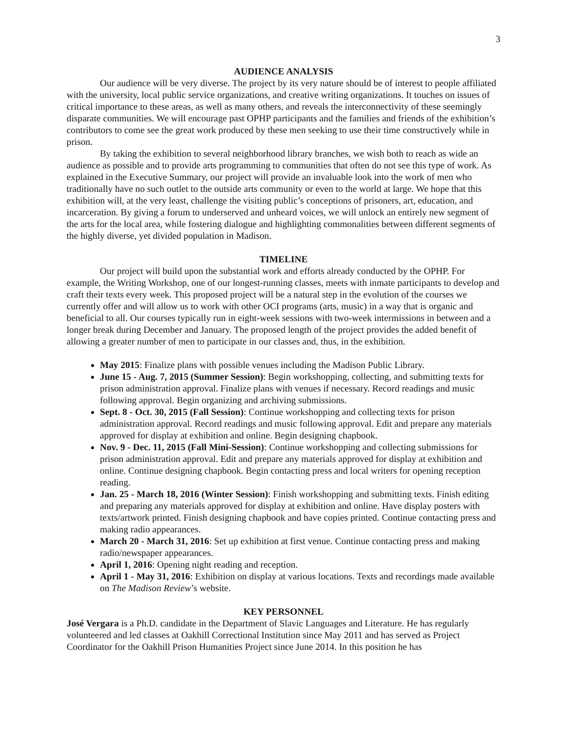3
AUDIENCE ANALYSIS
Our audience will be very diverse. The project by its very nature should be of interest to people affiliated with the university, local public service organizations, and creative writing organizations. It touches on issues of critical importance to these areas, as well as many others, and reveals the interconnectivity of these seemingly disparate communities. We will encourage past OPHP participants and the families and friends of the exhibition’s contributors to come see the great work produced by these men seeking to use their time constructively while in prison.
By taking the exhibition to several neighborhood library branches, we wish both to reach as wide an audience as possible and to provide arts programming to communities that often do not see this type of work. As explained in the Executive Summary, our project will provide an invaluable look into the work of men who traditionally have no such outlet to the outside arts community or even to the world at large. We hope that this exhibition will, at the very least, challenge the visiting public’s conceptions of prisoners, art, education, and incarceration. By giving a forum to underserved and unheard voices, we will unlock an entirely new segment of the arts for the local area, while fostering dialogue and highlighting commonalities between different segments of the highly diverse, yet divided population in Madison.
TIMELINE
Our project will build upon the substantial work and efforts already conducted by the OPHP. For example, the Writing Workshop, one of our longest-running classes, meets with inmate participants to develop and craft their texts every week. This proposed project will be a natural step in the evolution of the courses we currently offer and will allow us to work with other OCI programs (arts, music) in a way that is organic and beneficial to all. Our courses typically run in eight-week sessions with two-week intermissions in between and a longer break during December and January. The proposed length of the project provides the added benefit of allowing a greater number of men to participate in our classes and, thus, in the exhibition.
May 2015: Finalize plans with possible venues including the Madison Public Library.
June 15 - Aug. 7, 2015 (Summer Session): Begin workshopping, collecting, and submitting texts for prison administration approval. Finalize plans with venues if necessary. Record readings and music following approval. Begin organizing and archiving submissions.
Sept. 8 - Oct. 30, 2015 (Fall Session): Continue workshopping and collecting texts for prison administration approval. Record readings and music following approval. Edit and prepare any materials approved for display at exhibition and online. Begin designing chapbook.
Nov. 9 - Dec. 11, 2015 (Fall Mini-Session): Continue workshopping and collecting submissions for prison administration approval. Edit and prepare any materials approved for display at exhibition and online. Continue designing chapbook. Begin contacting press and local writers for opening reception reading.
Jan. 25 - March 18, 2016 (Winter Session): Finish workshopping and submitting texts. Finish editing and preparing any materials approved for display at exhibition and online. Have display posters with texts/artwork printed. Finish designing chapbook and have copies printed. Continue contacting press and making radio appearances.
March 20 - March 31, 2016: Set up exhibition at first venue. Continue contacting press and making radio/newspaper appearances.
April 1, 2016: Opening night reading and reception.
April 1 - May 31, 2016: Exhibition on display at various locations. Texts and recordings made available on The Madison Review’s website.
KEY PERSONNEL
José Vergara is a Ph.D. candidate in the Department of Slavic Languages and Literature. He has regularly volunteered and led classes at Oakhill Correctional Institution since May 2011 and has served as Project Coordinator for the Oakhill Prison Humanities Project since June 2014. In this position he has